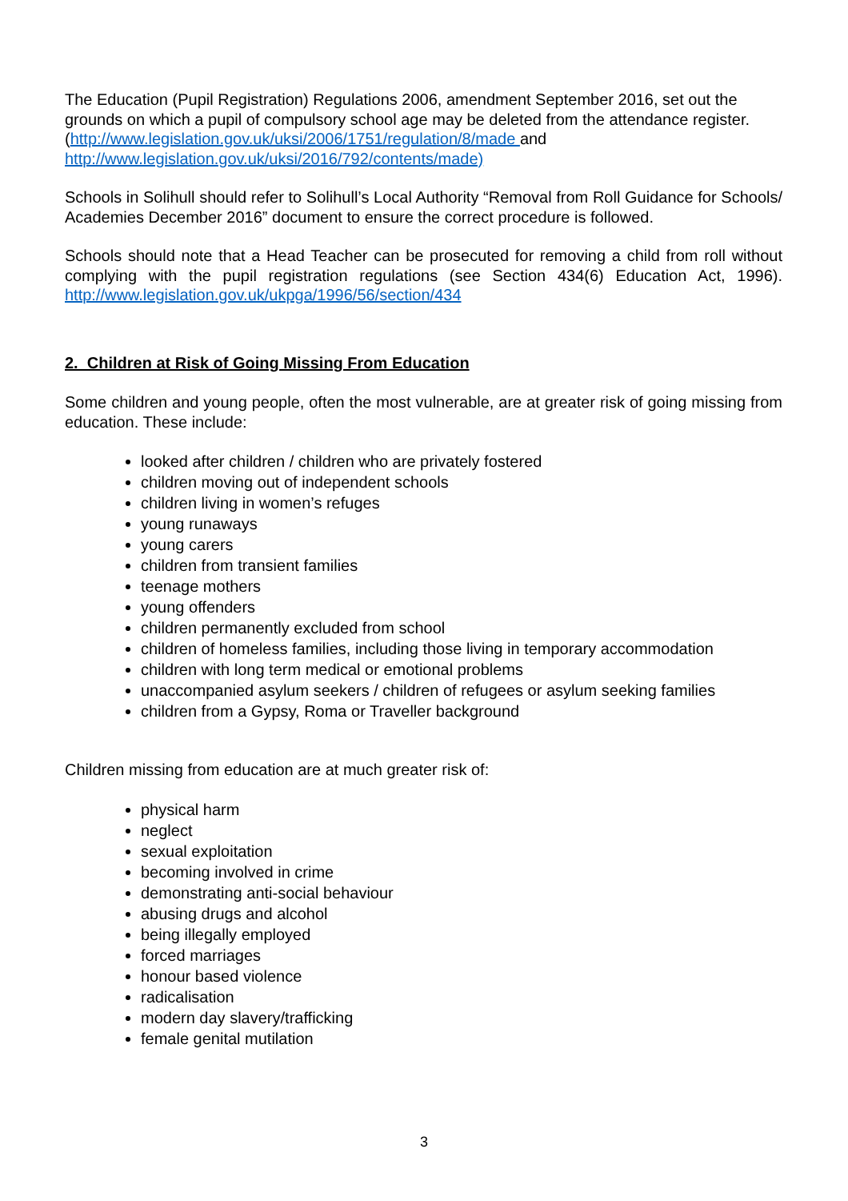The Education (Pupil Registration) Regulations 2006, amendment September 2016, set out the grounds on which a pupil of compulsory school age may be deleted from the attendance register. (http://www.legislation.gov.uk/uksi/2006/1751/regulation/8/made and http://www.legislation.gov.uk/uksi/2016/792/contents/made)
Schools in Solihull should refer to Solihull’s Local Authority “Removal from Roll Guidance for Schools/ Academies December 2016” document to ensure the correct procedure is followed.
Schools should note that a Head Teacher can be prosecuted for removing a child from roll without complying with the pupil registration regulations (see Section 434(6) Education Act, 1996). http://www.legislation.gov.uk/ukpga/1996/56/section/434
2. Children at Risk of Going Missing From Education
Some children and young people, often the most vulnerable, are at greater risk of going missing from education. These include:
looked after children / children who are privately fostered
children moving out of independent schools
children living in women’s refuges
young runaways
young carers
children from transient families
teenage mothers
young offenders
children permanently excluded from school
children of homeless families, including those living in temporary accommodation
children with long term medical or emotional problems
unaccompanied asylum seekers / children of refugees or asylum seeking families
children from a Gypsy, Roma or Traveller background
Children missing from education are at much greater risk of:
physical harm
neglect
sexual exploitation
becoming involved in crime
demonstrating anti-social behaviour
abusing drugs and alcohol
being illegally employed
forced marriages
honour based violence
radicalisation
modern day slavery/trafficking
female genital mutilation
3